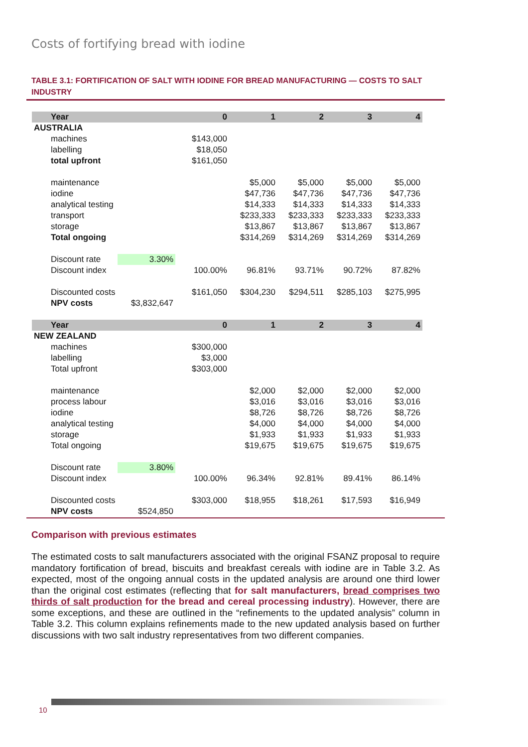Costs of fortifying bread with iodine
TABLE 3.1: FORTIFICATION OF SALT WITH IODINE FOR BREAD MANUFACTURING — COSTS TO SALT INDUSTRY
| Year | | 0 | 1 | 2 | 3 | 4 |
| AUSTRALIA | | | | | | |
| machines | | $143,000 | | | | |
| labelling | | $18,050 | | | | |
| total upfront | | $161,050 | | | | |
| maintenance | | | $5,000 | $5,000 | $5,000 | $5,000 |
| iodine | | | $47,736 | $47,736 | $47,736 | $47,736 |
| analytical testing | | | $14,333 | $14,333 | $14,333 | $14,333 |
| transport | | | $233,333 | $233,333 | $233,333 | $233,333 |
| storage | | | $13,867 | $13,867 | $13,867 | $13,867 |
| Total ongoing | | | $314,269 | $314,269 | $314,269 | $314,269 |
| Discount rate | 3.30% | | | | | |
| Discount index | | 100.00% | 96.81% | 93.71% | 90.72% | 87.82% |
| Discounted costs | | $161,050 | $304,230 | $294,511 | $285,103 | $275,995 |
| NPV costs | $3,832,647 | | | | | |
| Year | | 0 | 1 | 2 | 3 | 4 |
| NEW ZEALAND | | | | | | |
| machines | | $300,000 | | | | |
| labelling | | $3,000 | | | | |
| Total upfront | | $303,000 | | | | |
| maintenance | | | $2,000 | $2,000 | $2,000 | $2,000 |
| process labour | | | $3,016 | $3,016 | $3,016 | $3,016 |
| iodine | | | $8,726 | $8,726 | $8,726 | $8,726 |
| analytical testing | | | $4,000 | $4,000 | $4,000 | $4,000 |
| storage | | | $1,933 | $1,933 | $1,933 | $1,933 |
| Total ongoing | | | $19,675 | $19,675 | $19,675 | $19,675 |
| Discount rate | 3.80% | | | | | |
| Discount index | | 100.00% | 96.34% | 92.81% | 89.41% | 86.14% |
| Discounted costs | | $303,000 | $18,955 | $18,261 | $17,593 | $16,949 |
| NPV costs | $524,850 | | | | | |
Comparison with previous estimates
The estimated costs to salt manufacturers associated with the original FSANZ proposal to require mandatory fortification of bread, biscuits and breakfast cereals with iodine are in Table 3.2. As expected, most of the ongoing annual costs in the updated analysis are around one third lower than the original cost estimates (reflecting that for salt manufacturers, bread comprises two thirds of salt production for the bread and cereal processing industry). However, there are some exceptions, and these are outlined in the “refinements to the updated analysis” column in Table 3.2. This column explains refinements made to the new updated analysis based on further discussions with two salt industry representatives from two different companies.
10